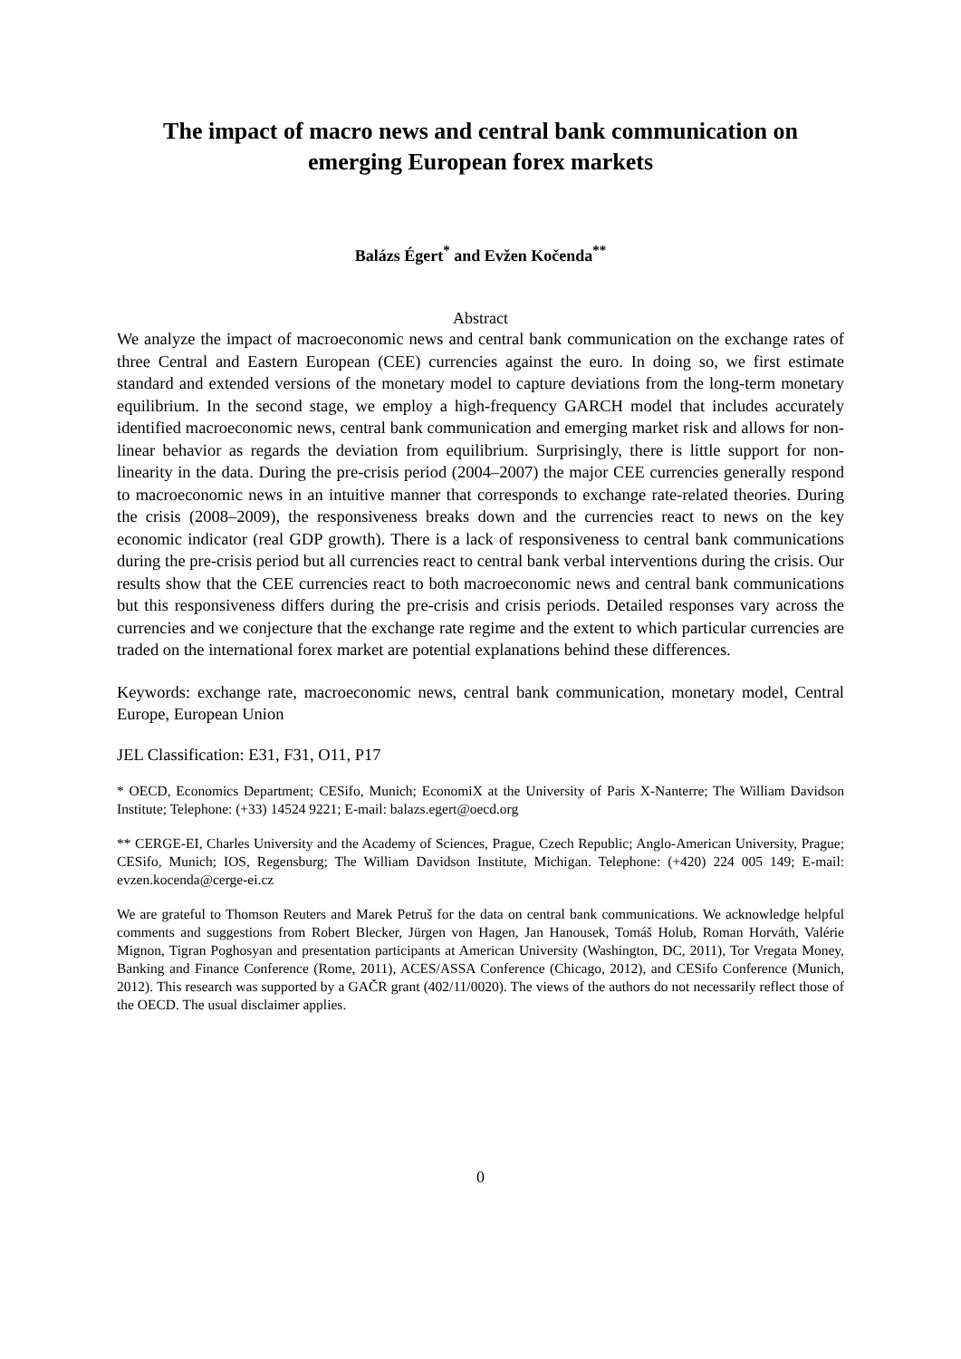The impact of macro news and central bank communication on emerging European forex markets
Balázs Égert<sup>*</sup> and Evžen Kočenda<sup>**</sup>
Abstract
We analyze the impact of macroeconomic news and central bank communication on the exchange rates of three Central and Eastern European (CEE) currencies against the euro. In doing so, we first estimate standard and extended versions of the monetary model to capture deviations from the long-term monetary equilibrium. In the second stage, we employ a high-frequency GARCH model that includes accurately identified macroeconomic news, central bank communication and emerging market risk and allows for non-linear behavior as regards the deviation from equilibrium. Surprisingly, there is little support for non-linearity in the data. During the pre-crisis period (2004–2007) the major CEE currencies generally respond to macroeconomic news in an intuitive manner that corresponds to exchange rate-related theories. During the crisis (2008–2009), the responsiveness breaks down and the currencies react to news on the key economic indicator (real GDP growth). There is a lack of responsiveness to central bank communications during the pre-crisis period but all currencies react to central bank verbal interventions during the crisis. Our results show that the CEE currencies react to both macroeconomic news and central bank communications but this responsiveness differs during the pre-crisis and crisis periods. Detailed responses vary across the currencies and we conjecture that the exchange rate regime and the extent to which particular currencies are traded on the international forex market are potential explanations behind these differences.
Keywords: exchange rate, macroeconomic news, central bank communication, monetary model, Central Europe, European Union
JEL Classification: E31, F31, O11, P17
* OECD, Economics Department; CESifo, Munich; EconomiX at the University of Paris X-Nanterre; The William Davidson Institute; Telephone: (+33) 14524 9221; E-mail: balazs.egert@oecd.org
** CERGE-EI, Charles University and the Academy of Sciences, Prague, Czech Republic; Anglo-American University, Prague; CESifo, Munich; IOS, Regensburg; The William Davidson Institute, Michigan. Telephone: (+420) 224 005 149; E-mail: evzen.kocenda@cerge-ei.cz
We are grateful to Thomson Reuters and Marek Petruš for the data on central bank communications. We acknowledge helpful comments and suggestions from Robert Blecker, Jürgen von Hagen, Jan Hanousek, Tomáš Holub, Roman Horváth, Valérie Mignon, Tigran Poghosyan and presentation participants at American University (Washington, DC, 2011), Tor Vregata Money, Banking and Finance Conference (Rome, 2011), ACES/ASSA Conference (Chicago, 2012), and CESifo Conference (Munich, 2012). This research was supported by a GAČR grant (402/11/0020). The views of the authors do not necessarily reflect those of the OECD. The usual disclaimer applies.
0